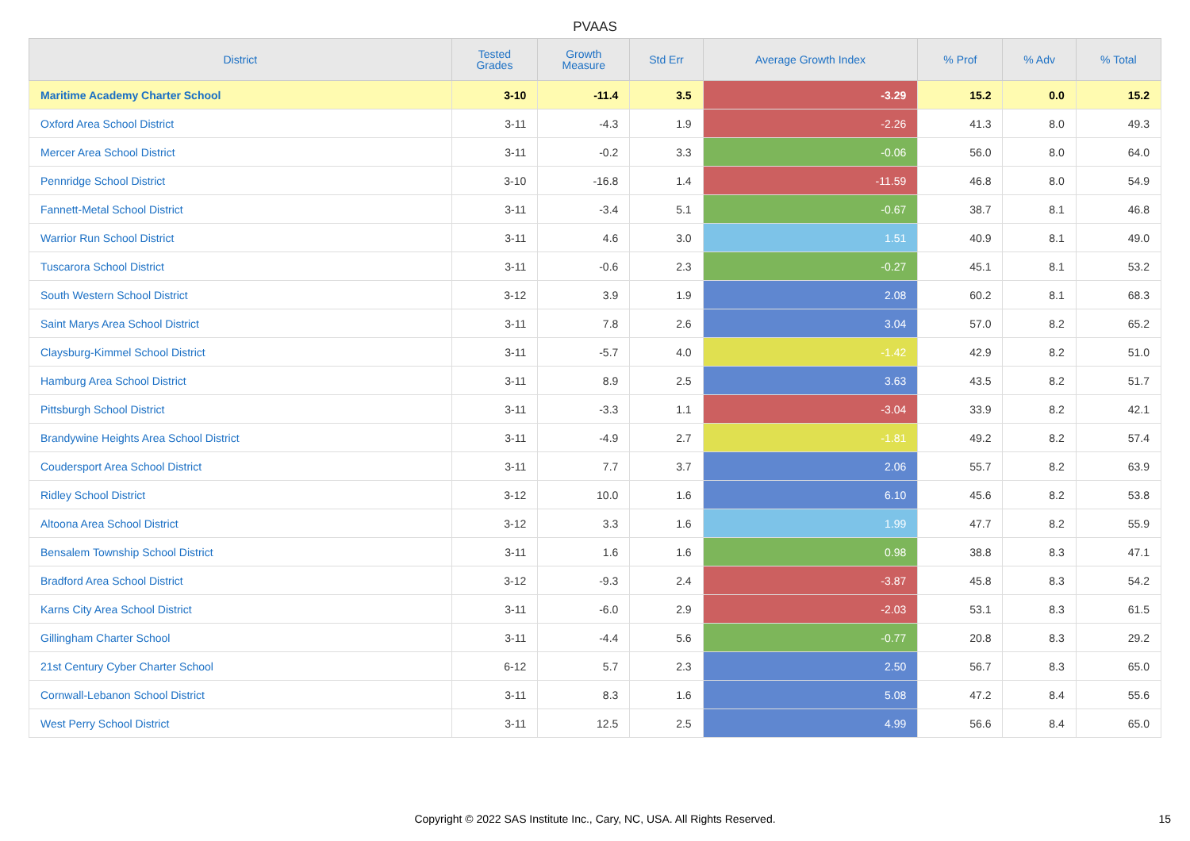PVAAS
| District | Tested Grades | Growth Measure | Std Err | Average Growth Index | % Prof | % Adv | % Total |
| --- | --- | --- | --- | --- | --- | --- | --- |
| Maritime Academy Charter School | 3-10 | -11.4 | 3.5 | -3.29 | 15.2 | 0.0 | 15.2 |
| Oxford Area School District | 3-11 | -4.3 | 1.9 | -2.26 | 41.3 | 8.0 | 49.3 |
| Mercer Area School District | 3-11 | -0.2 | 3.3 | -0.06 | 56.0 | 8.0 | 64.0 |
| Pennridge School District | 3-10 | -16.8 | 1.4 | -11.59 | 46.8 | 8.0 | 54.9 |
| Fannett-Metal School District | 3-11 | -3.4 | 5.1 | -0.67 | 38.7 | 8.1 | 46.8 |
| Warrior Run School District | 3-11 | 4.6 | 3.0 | 1.51 | 40.9 | 8.1 | 49.0 |
| Tuscarora School District | 3-11 | -0.6 | 2.3 | -0.27 | 45.1 | 8.1 | 53.2 |
| South Western School District | 3-12 | 3.9 | 1.9 | 2.08 | 60.2 | 8.1 | 68.3 |
| Saint Marys Area School District | 3-11 | 7.8 | 2.6 | 3.04 | 57.0 | 8.2 | 65.2 |
| Claysburg-Kimmel School District | 3-11 | -5.7 | 4.0 | -1.42 | 42.9 | 8.2 | 51.0 |
| Hamburg Area School District | 3-11 | 8.9 | 2.5 | 3.63 | 43.5 | 8.2 | 51.7 |
| Pittsburgh School District | 3-11 | -3.3 | 1.1 | -3.04 | 33.9 | 8.2 | 42.1 |
| Brandywine Heights Area School District | 3-11 | -4.9 | 2.7 | -1.81 | 49.2 | 8.2 | 57.4 |
| Coudersport Area School District | 3-11 | 7.7 | 3.7 | 2.06 | 55.7 | 8.2 | 63.9 |
| Ridley School District | 3-12 | 10.0 | 1.6 | 6.10 | 45.6 | 8.2 | 53.8 |
| Altoona Area School District | 3-12 | 3.3 | 1.6 | 1.99 | 47.7 | 8.2 | 55.9 |
| Bensalem Township School District | 3-11 | 1.6 | 1.6 | 0.98 | 38.8 | 8.3 | 47.1 |
| Bradford Area School District | 3-12 | -9.3 | 2.4 | -3.87 | 45.8 | 8.3 | 54.2 |
| Karns City Area School District | 3-11 | -6.0 | 2.9 | -2.03 | 53.1 | 8.3 | 61.5 |
| Gillingham Charter School | 3-11 | -4.4 | 5.6 | -0.77 | 20.8 | 8.3 | 29.2 |
| 21st Century Cyber Charter School | 6-12 | 5.7 | 2.3 | 2.50 | 56.7 | 8.3 | 65.0 |
| Cornwall-Lebanon School District | 3-11 | 8.3 | 1.6 | 5.08 | 47.2 | 8.4 | 55.6 |
| West Perry School District | 3-11 | 12.5 | 2.5 | 4.99 | 56.6 | 8.4 | 65.0 |
Copyright © 2022 SAS Institute Inc., Cary, NC, USA. All Rights Reserved. 15